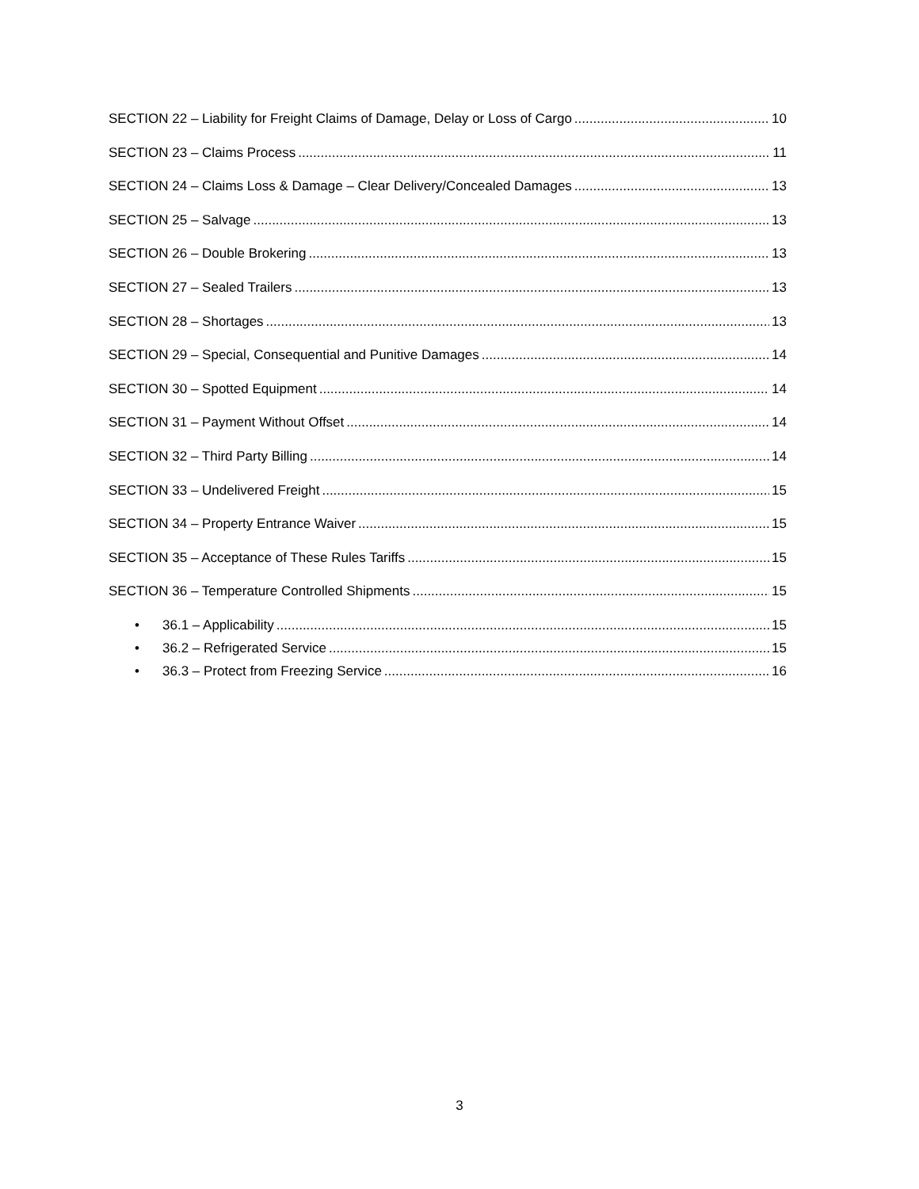SECTION 22 – Liability for Freight Claims of Damage, Delay or Loss of Cargo 10
SECTION 23 – Claims Process 11
SECTION 24 – Claims Loss & Damage – Clear Delivery/Concealed Damages 13
SECTION 25 – Salvage 13
SECTION 26 – Double Brokering 13
SECTION 27 – Sealed Trailers 13
SECTION 28 – Shortages 13
SECTION 29 – Special, Consequential and Punitive Damages 14
SECTION 30 – Spotted Equipment 14
SECTION 31 – Payment Without Offset 14
SECTION 32 – Third Party Billing 14
SECTION 33 – Undelivered Freight 15
SECTION 34 – Property Entrance Waiver 15
SECTION 35 – Acceptance of These Rules Tariffs 15
SECTION 36 – Temperature Controlled Shipments 15
• 36.1 – Applicability 15
• 36.2 – Refrigerated Service 15
• 36.3 – Protect from Freezing Service 16
3